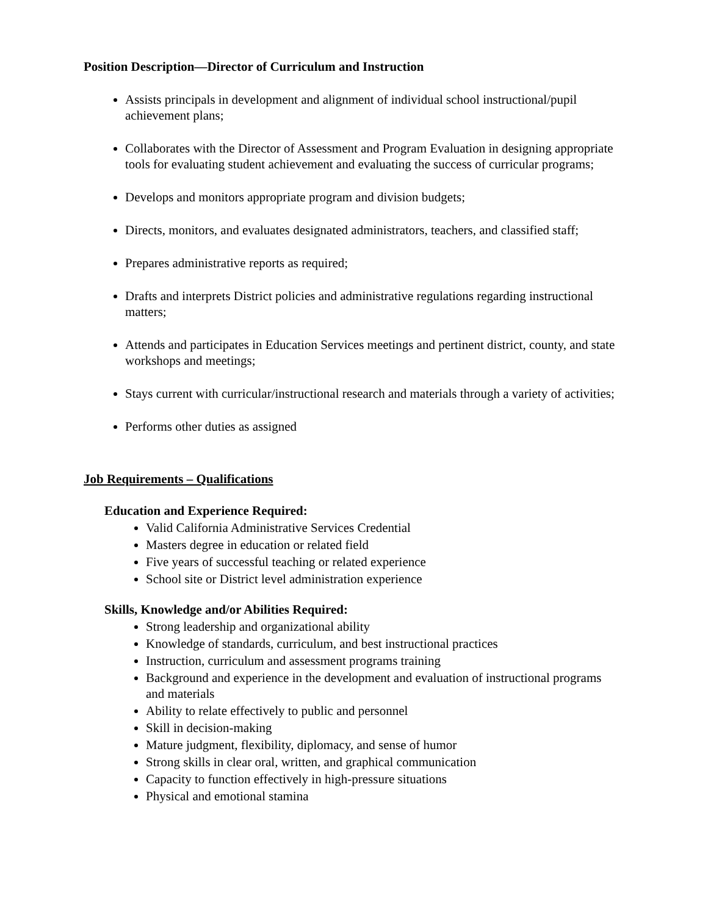Position Description—Director of Curriculum and Instruction
Assists principals in development and alignment of individual school instructional/pupil achievement plans;
Collaborates with the Director of Assessment and Program Evaluation in designing appropriate tools for evaluating student achievement and evaluating the success of curricular programs;
Develops and monitors appropriate program and division budgets;
Directs, monitors, and evaluates designated administrators, teachers, and classified staff;
Prepares administrative reports as required;
Drafts and interprets District policies and administrative regulations regarding instructional matters;
Attends and participates in Education Services meetings and pertinent district, county, and state workshops and meetings;
Stays current with curricular/instructional research and materials through a variety of activities;
Performs other duties as assigned
Job Requirements – Qualifications
Education and Experience Required:
Valid California Administrative Services Credential
Masters degree in education or related field
Five years of successful teaching or related experience
School site or District level administration experience
Skills, Knowledge and/or Abilities Required:
Strong leadership and organizational ability
Knowledge of standards, curriculum, and best instructional practices
Instruction, curriculum and assessment programs training
Background and experience in the development and evaluation of instructional programs and materials
Ability to relate effectively to public and personnel
Skill in decision-making
Mature judgment, flexibility, diplomacy, and sense of humor
Strong skills in clear oral, written, and graphical communication
Capacity to function effectively in high-pressure situations
Physical and emotional stamina